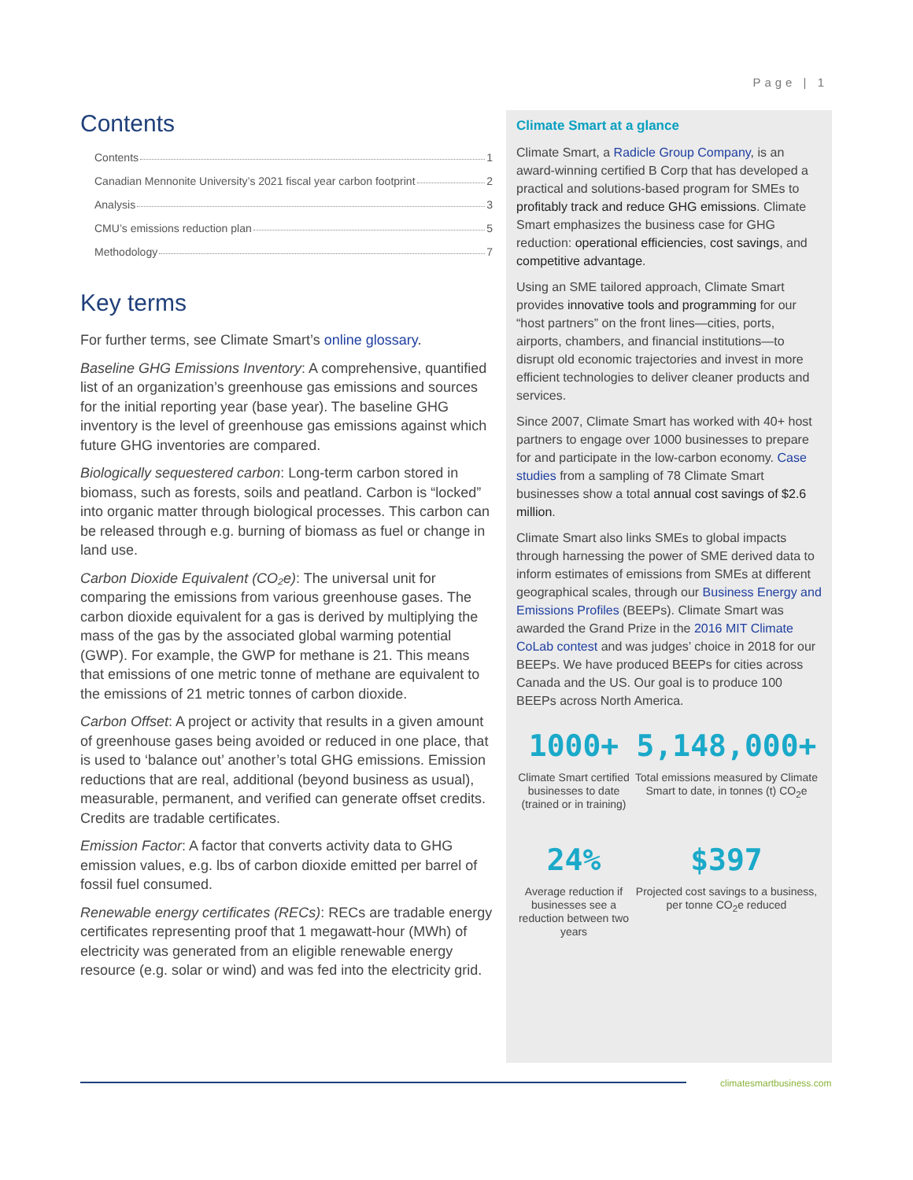Page | 1
Contents
Contents 1
Canadian Mennonite University’s 2021 fiscal year carbon footprint 2
Analysis 3
CMU’s emissions reduction plan 5
Methodology 7
Key terms
For further terms, see Climate Smart’s online glossary.
Baseline GHG Emissions Inventory: A comprehensive, quantified list of an organization’s greenhouse gas emissions and sources for the initial reporting year (base year). The baseline GHG inventory is the level of greenhouse gas emissions against which future GHG inventories are compared.
Biologically sequestered carbon: Long-term carbon stored in biomass, such as forests, soils and peatland. Carbon is “locked” into organic matter through biological processes. This carbon can be released through e.g. burning of biomass as fuel or change in land use.
Carbon Dioxide Equivalent (CO₂e): The universal unit for comparing the emissions from various greenhouse gases. The carbon dioxide equivalent for a gas is derived by multiplying the mass of the gas by the associated global warming potential (GWP). For example, the GWP for methane is 21. This means that emissions of one metric tonne of methane are equivalent to the emissions of 21 metric tonnes of carbon dioxide.
Carbon Offset: A project or activity that results in a given amount of greenhouse gases being avoided or reduced in one place, that is used to ‘balance out’ another’s total GHG emissions. Emission reductions that are real, additional (beyond business as usual), measurable, permanent, and verified can generate offset credits. Credits are tradable certificates.
Emission Factor: A factor that converts activity data to GHG emission values, e.g. lbs of carbon dioxide emitted per barrel of fossil fuel consumed.
Renewable energy certificates (RECs): RECs are tradable energy certificates representing proof that 1 megawatt-hour (MWh) of electricity was generated from an eligible renewable energy resource (e.g. solar or wind) and was fed into the electricity grid.
Climate Smart at a glance
Climate Smart, a Radicle Group Company, is an award-winning certified B Corp that has developed a practical and solutions-based program for SMEs to profitably track and reduce GHG emissions. Climate Smart emphasizes the business case for GHG reduction: operational efficiencies, cost savings, and competitive advantage.
Using an SME tailored approach, Climate Smart provides innovative tools and programming for our “host partners” on the front lines—cities, ports, airports, chambers, and financial institutions—to disrupt old economic trajectories and invest in more efficient technologies to deliver cleaner products and services.
Since 2007, Climate Smart has worked with 40+ host partners to engage over 1000 businesses to prepare for and participate in the low-carbon economy. Case studies from a sampling of 78 Climate Smart businesses show a total annual cost savings of $2.6 million.
Climate Smart also links SMEs to global impacts through harnessing the power of SME derived data to inform estimates of emissions from SMEs at different geographical scales, through our Business Energy and Emissions Profiles (BEEPs). Climate Smart was awarded the Grand Prize in the 2016 MIT Climate CoLab contest and was judges’ choice in 2018 for our BEEPs. We have produced BEEPs for cities across Canada and the US. Our goal is to produce 100 BEEPs across North America.
1000+
Climate Smart certified businesses to date (trained or in training)
5,148,000+
Total emissions measured by Climate Smart to date, in tonnes (t) CO<sub>2</sub>e
24%
Average reduction if businesses see a reduction between two years
$397
Projected cost savings to a business, per tonne CO<sub>2</sub>e reduced
climatesmartbusiness.com